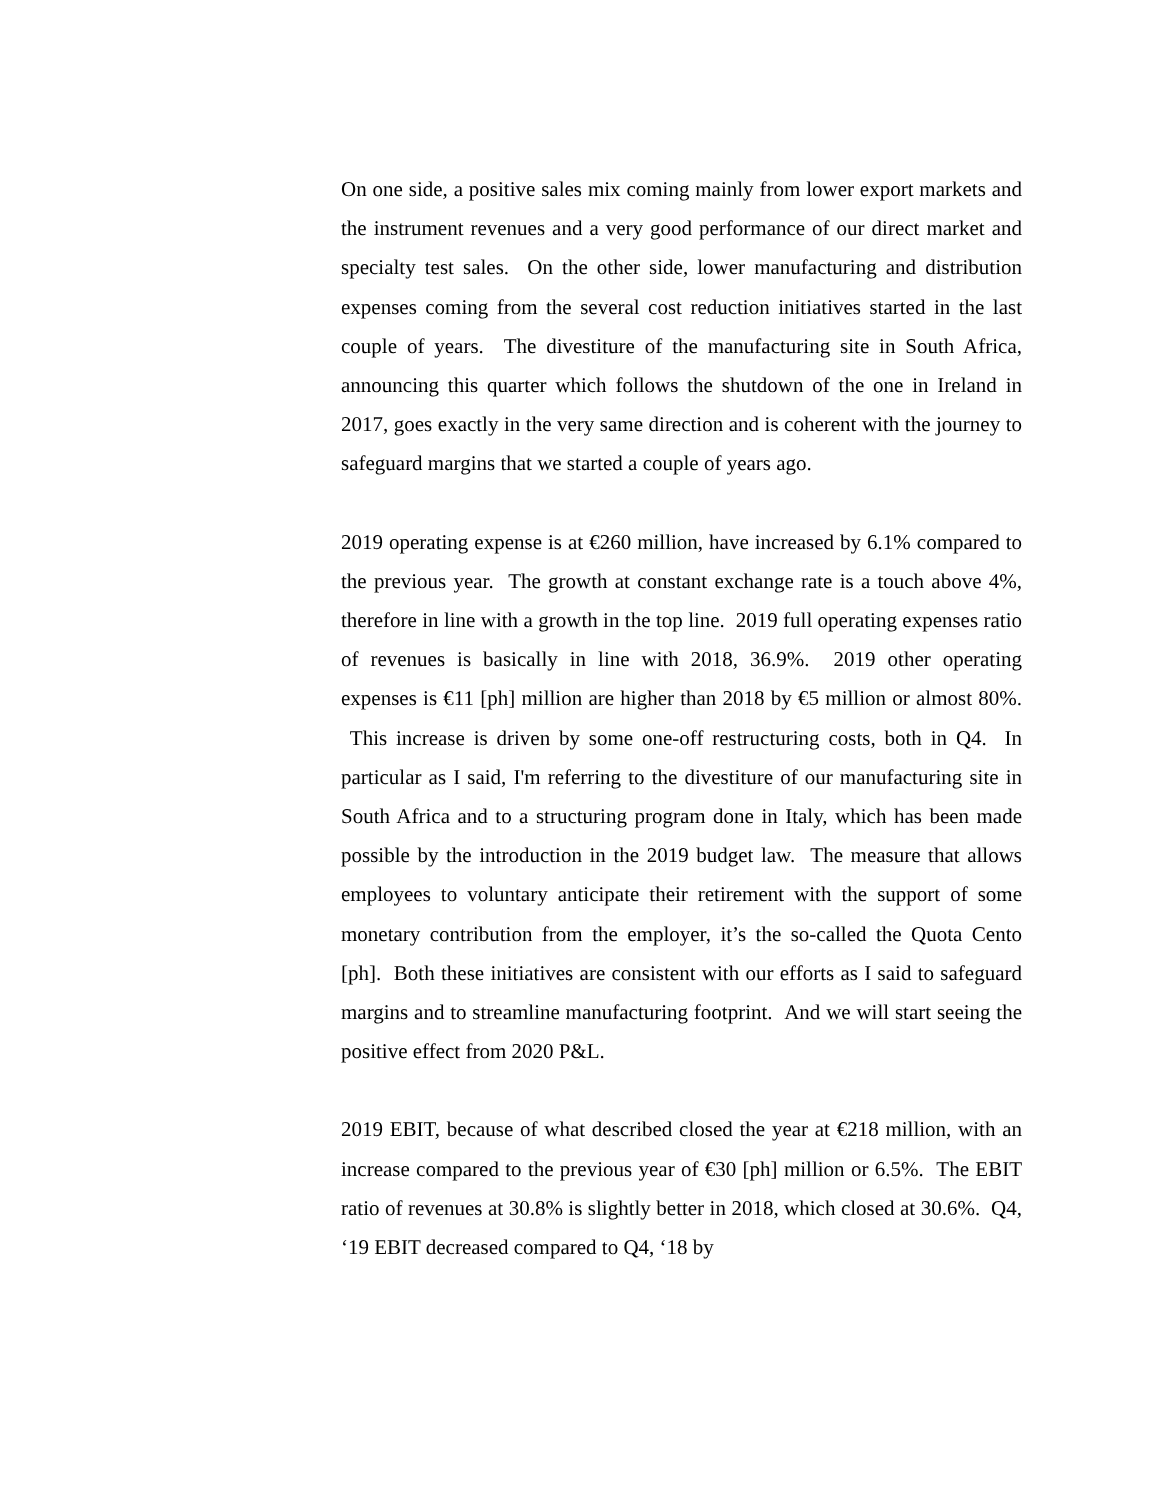On one side, a positive sales mix coming mainly from lower export markets and the instrument revenues and a very good performance of our direct market and specialty test sales. On the other side, lower manufacturing and distribution expenses coming from the several cost reduction initiatives started in the last couple of years. The divestiture of the manufacturing site in South Africa, announcing this quarter which follows the shutdown of the one in Ireland in 2017, goes exactly in the very same direction and is coherent with the journey to safeguard margins that we started a couple of years ago.
2019 operating expense is at €260 million, have increased by 6.1% compared to the previous year. The growth at constant exchange rate is a touch above 4%, therefore in line with a growth in the top line. 2019 full operating expenses ratio of revenues is basically in line with 2018, 36.9%. 2019 other operating expenses is €11 [ph] million are higher than 2018 by €5 million or almost 80%. This increase is driven by some one-off restructuring costs, both in Q4. In particular as I said, I'm referring to the divestiture of our manufacturing site in South Africa and to a structuring program done in Italy, which has been made possible by the introduction in the 2019 budget law. The measure that allows employees to voluntary anticipate their retirement with the support of some monetary contribution from the employer, it’s the so-called the Quota Cento [ph]. Both these initiatives are consistent with our efforts as I said to safeguard margins and to streamline manufacturing footprint. And we will start seeing the positive effect from 2020 P&L.
2019 EBIT, because of what described closed the year at €218 million, with an increase compared to the previous year of €30 [ph] million or 6.5%. The EBIT ratio of revenues at 30.8% is slightly better in 2018, which closed at 30.6%. Q4, ‘19 EBIT decreased compared to Q4, ‘18 by